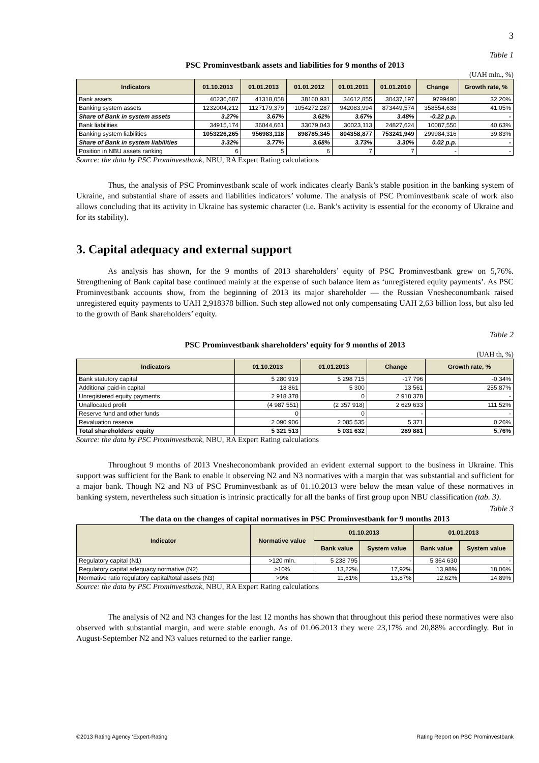3
Table 1
PSC Prominvestbank assets and liabilities for 9 months of 2013
(UAH mln., %)
| Indicators | 01.10.2013 | 01.01.2013 | 01.01.2012 | 01.01.2011 | 01.01.2010 | Change | Growth rate, % |
| --- | --- | --- | --- | --- | --- | --- | --- |
| Bank assets | 40236,687 | 41318,058 | 38160,931 | 34612,855 | 30437,197 | 9799490 | 32.20% |
| Banking system assets | 1232004,212 | 1127179,379 | 1054272,287 | 942083,994 | 873449,574 | 358554,638 | 41.05% |
| Share of Bank in system assets | 3.27% | 3.67% | 3.62% | 3.67% | 3.48% | -0.22 p.p. | - |
| Bank liabilities | 34915,174 | 36044,661 | 33079,043 | 30023,113 | 24827,624 | 10087,550 | 40.63% |
| Banking system liabilities | 1053226,265 | 956983,118 | 898785,345 | 804358,877 | 753241,949 | 299984,316 | 39.83% |
| Share of Bank in system liabilities | 3.32% | 3.77% | 3.68% | 3.73% | 3.30% | 0.02 p.p. | - |
| Position in NBU assets ranking | 6 | 5 | 6 | 7 | 7 | - | - |
Source: the data by PSC Prominvestbank, NBU, RA Expert Rating calculations
Thus, the analysis of PSC Prominvestbank scale of work indicates clearly Bank’s stable position in the banking system of Ukraine, and substantial share of assets and liabilities indicators’ volume. The analysis of PSC Prominvestbank scale of work also allows concluding that its activity in Ukraine has systemic character (i.e. Bank’s activity is essential for the economy of Ukraine and for its stability).
3. Capital adequacy and external support
As analysis has shown, for the 9 months of 2013 shareholders’ equity of PSC Prominvestbank grew on 5,76%. Strengthening of Bank capital base continued mainly at the expense of such balance item as ‘unregistered equity payments’. As PSC Prominvestbank accounts show, from the beginning of 2013 its major shareholder — the Russian Vnesheconombank raised unregistered equity payments to UAH 2,918378 billion. Such step allowed not only compensating UAH 2,63 billion loss, but also led to the growth of Bank shareholders’ equity.
Table 2
PSC Prominvestbank shareholders’ equity for 9 months of 2013
(UAH th, %)
| Indicators | 01.10.2013 | 01.01.2013 | Change | Growth rate, % |
| --- | --- | --- | --- | --- |
| Bank statutory capital | 5 280 919 | 5 298 715 | -17 796 | -0,34% |
| Additional paid-in capital | 18 861 | 5 300 | 13 561 | 255,87% |
| Unregistered equity payments | 2 918 378 | 0 | 2 918 378 | - |
| Unallocated profit | (4 987 551) | (2 357 918) | 2 629 633 | 111,52% |
| Reserve fund and other funds | 0 | 0 | - | - |
| Revaluation reserve | 2 090 906 | 2 085 535 | 5 371 | 0,26% |
| Total shareholders’ equity | 5 321 513 | 5 031 632 | 289 881 | 5,76% |
Source: the data by PSC Prominvestbank, NBU, RA Expert Rating calculations
Throughout 9 months of 2013 Vnesheconombank provided an evident external support to the business in Ukraine. This support was sufficient for the Bank to enable it observing N2 and N3 normatives with a margin that was substantial and sufficient for a major bank. Though N2 and N3 of PSC Prominvestbank as of 01.10.2013 were below the mean value of these normatives in banking system, nevertheless such situation is intrinsic practically for all the banks of first group upon NBU classification (tab. 3).
Table 3
The data on the changes of capital normatives in PSC Prominvestbank for 9 months 2013
| Indicator | Normative value | 01.10.2013 | | 01.01.2013 | |
| --- | --- | --- | --- | --- | --- |
| | | Bank value | System value | Bank value | System value |
| Regulatory capital (N1) | >120 mln. | 5 238 795 | - | 5 364 630 | - |
| Regulatory capital adequacy normative (N2) | >10% | 13,22% | 17,92% | 13,98% | 18,06% |
| Normative ratio regulatory capital/total assets (N3) | >9% | 11,61% | 13,87% | 12,62% | 14,89% |
Source: the data by PSC Prominvestbank, NBU, RA Expert Rating calculations
The analysis of N2 and N3 changes for the last 12 months has shown that throughout this period these normatives were also observed with substantial margin, and were stable enough. As of 01.06.2013 they were 23,17% and 20,88% accordingly. But in August-September N2 and N3 values returned to the earlier range.
©2013 Rating Agency ‘Expert-Rating’ Rating Report on PSC Prominvestbank